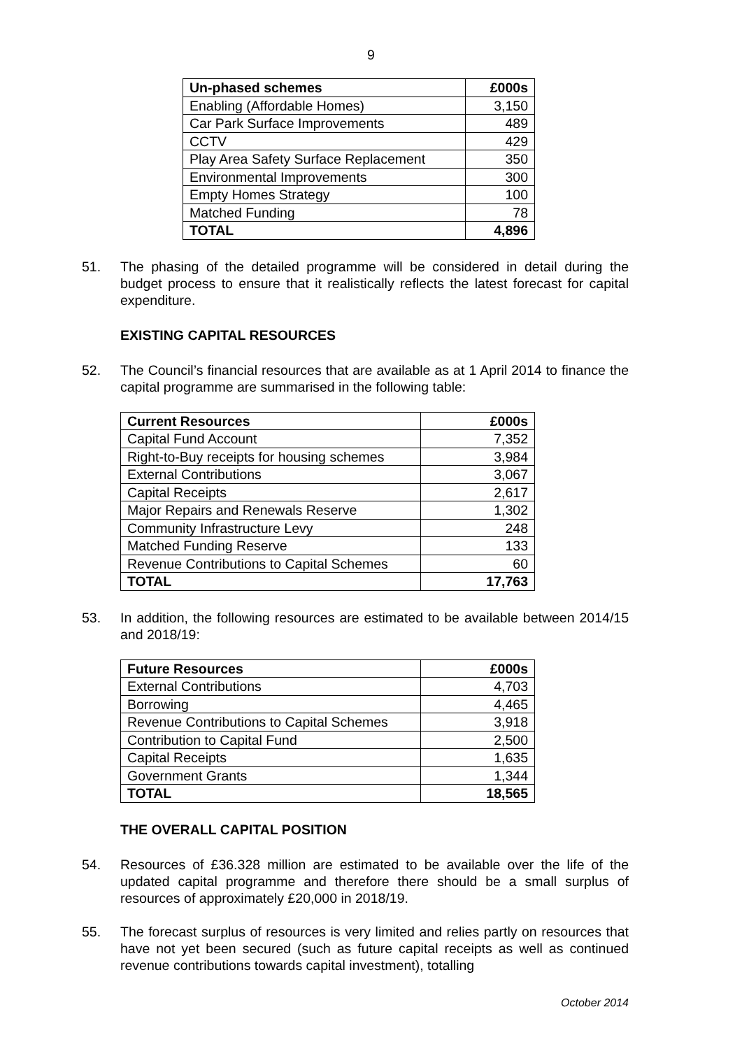9
| Un-phased schemes | £000s |
| --- | --- |
| Enabling (Affordable Homes) | 3,150 |
| Car Park Surface Improvements | 489 |
| CCTV | 429 |
| Play Area Safety Surface Replacement | 350 |
| Environmental Improvements | 300 |
| Empty Homes Strategy | 100 |
| Matched Funding | 78 |
| TOTAL | 4,896 |
51. The phasing of the detailed programme will be considered in detail during the budget process to ensure that it realistically reflects the latest forecast for capital expenditure.
EXISTING CAPITAL RESOURCES
52. The Council’s financial resources that are available as at 1 April 2014 to finance the capital programme are summarised in the following table:
| Current Resources | £000s |
| --- | --- |
| Capital Fund Account | 7,352 |
| Right-to-Buy receipts for housing schemes | 3,984 |
| External Contributions | 3,067 |
| Capital Receipts | 2,617 |
| Major Repairs and Renewals Reserve | 1,302 |
| Community Infrastructure Levy | 248 |
| Matched Funding Reserve | 133 |
| Revenue Contributions to Capital Schemes | 60 |
| TOTAL | 17,763 |
53. In addition, the following resources are estimated to be available between 2014/15 and 2018/19:
| Future Resources | £000s |
| --- | --- |
| External Contributions | 4,703 |
| Borrowing | 4,465 |
| Revenue Contributions to Capital Schemes | 3,918 |
| Contribution to Capital Fund | 2,500 |
| Capital Receipts | 1,635 |
| Government Grants | 1,344 |
| TOTAL | 18,565 |
THE OVERALL CAPITAL POSITION
54. Resources of £36.328 million are estimated to be available over the life of the updated capital programme and therefore there should be a small surplus of resources of approximately £20,000 in 2018/19.
55. The forecast surplus of resources is very limited and relies partly on resources that have not yet been secured (such as future capital receipts as well as continued revenue contributions towards capital investment), totalling
October 2014